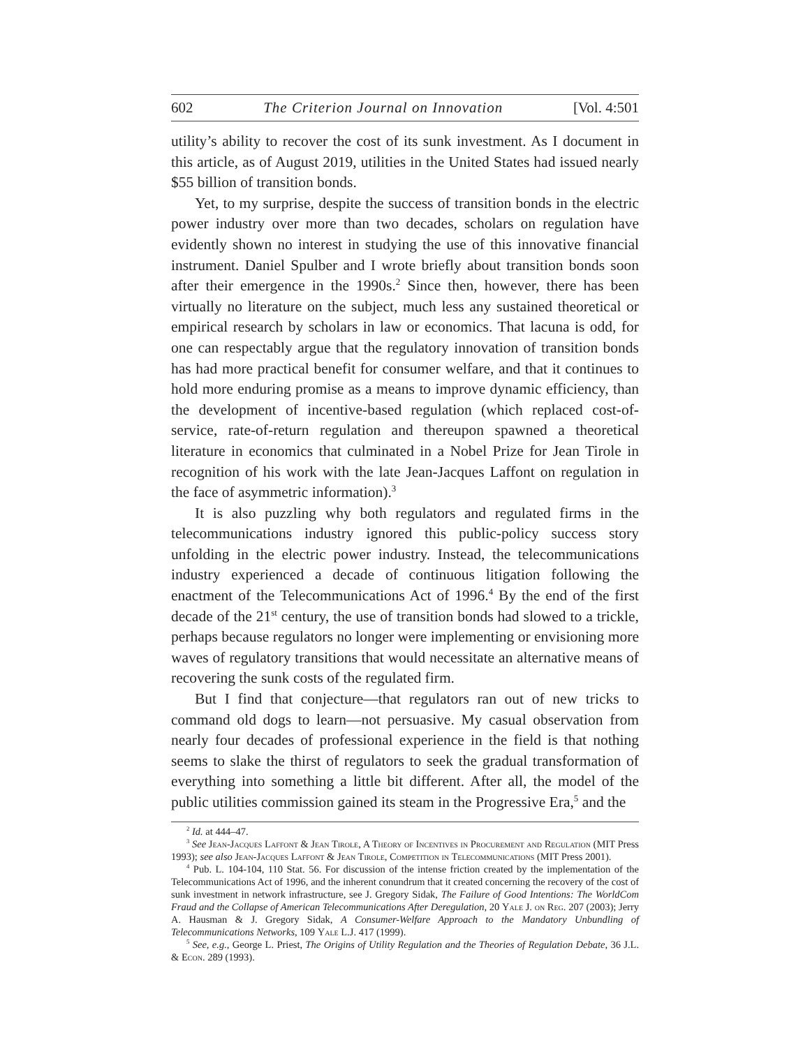602 The Criterion Journal on Innovation [Vol. 4:501
utility’s ability to recover the cost of its sunk investment. As I document in this article, as of August 2019, utilities in the United States had issued nearly $55 billion of transition bonds.
Yet, to my surprise, despite the success of transition bonds in the electric power industry over more than two decades, scholars on regulation have evidently shown no interest in studying the use of this innovative financial instrument. Daniel Spulber and I wrote briefly about transition bonds soon after their emergence in the 1990s.<sup>2</sup> Since then, however, there has been virtually no literature on the subject, much less any sustained theoretical or empirical research by scholars in law or economics. That lacuna is odd, for one can respectably argue that the regulatory innovation of transition bonds has had more practical benefit for consumer welfare, and that it continues to hold more enduring promise as a means to improve dynamic efficiency, than the development of incentive-based regulation (which replaced cost-of-service, rate-of-return regulation and thereupon spawned a theoretical literature in economics that culminated in a Nobel Prize for Jean Tirole in recognition of his work with the late Jean-Jacques Laffont on regulation in the face of asymmetric information).<sup>3</sup>
It is also puzzling why both regulators and regulated firms in the telecommunications industry ignored this public-policy success story unfolding in the electric power industry. Instead, the telecommunications industry experienced a decade of continuous litigation following the enactment of the Telecommunications Act of 1996.<sup>4</sup> By the end of the first decade of the 21<sup>st</sup> century, the use of transition bonds had slowed to a trickle, perhaps because regulators no longer were implementing or envisioning more waves of regulatory transitions that would necessitate an alternative means of recovering the sunk costs of the regulated firm.
But I find that conjecture—that regulators ran out of new tricks to command old dogs to learn—not persuasive. My casual observation from nearly four decades of professional experience in the field is that nothing seems to slake the thirst of regulators to seek the gradual transformation of everything into something a little bit different. After all, the model of the public utilities commission gained its steam in the Progressive Era,<sup>5</sup> and the
<sup>2</sup> Id. at 444–47.
<sup>3</sup> See Jean-Jacques Laffont & Jean Tirole, A Theory of Incentives in Procurement and Regulation (MIT Press 1993); see also Jean-Jacques Laffont & Jean Tirole, Competition in Telecommunications (MIT Press 2001).
<sup>4</sup> Pub. L. 104-104, 110 Stat. 56. For discussion of the intense friction created by the implementation of the Telecommunications Act of 1996, and the inherent conundrum that it created concerning the recovery of the cost of sunk investment in network infrastructure, see J. Gregory Sidak, The Failure of Good Intentions: The WorldCom Fraud and the Collapse of American Telecommunications After Deregulation, 20 Yale J. on Reg. 207 (2003); Jerry A. Hausman & J. Gregory Sidak, A Consumer-Welfare Approach to the Mandatory Unbundling of Telecommunications Networks, 109 Yale L.J. 417 (1999).
<sup>5</sup> See, e.g., George L. Priest, The Origins of Utility Regulation and the Theories of Regulation Debate, 36 J.L. & Econ. 289 (1993).